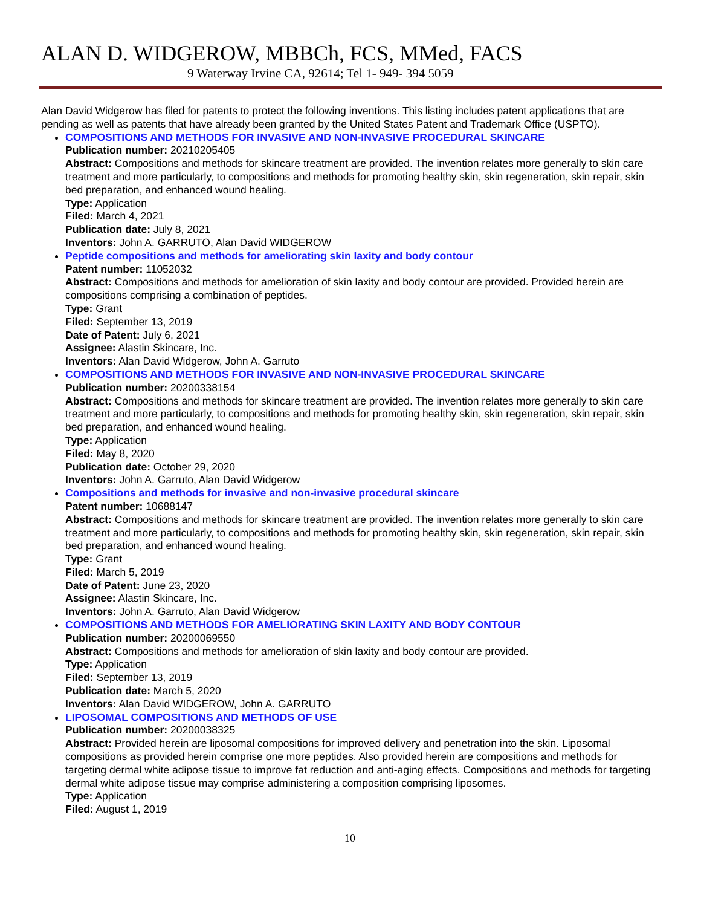ALAN D. WIDGEROW, MBBCh, FCS, MMed, FACS
9 Waterway Irvine CA, 92614; Tel 1- 949- 394 5059
Alan David Widgerow has filed for patents to protect the following inventions. This listing includes patent applications that are pending as well as patents that have already been granted by the United States Patent and Trademark Office (USPTO).
COMPOSITIONS AND METHODS FOR INVASIVE AND NON-INVASIVE PROCEDURAL SKINCARE
Publication number: 20210205405
Abstract: Compositions and methods for skincare treatment are provided. The invention relates more generally to skin care treatment and more particularly, to compositions and methods for promoting healthy skin, skin regeneration, skin repair, skin bed preparation, and enhanced wound healing.
Type: Application
Filed: March 4, 2021
Publication date: July 8, 2021
Inventors: John A. GARRUTO, Alan David WIDGEROW
Peptide compositions and methods for ameliorating skin laxity and body contour
Patent number: 11052032
Abstract: Compositions and methods for amelioration of skin laxity and body contour are provided. Provided herein are compositions comprising a combination of peptides.
Type: Grant
Filed: September 13, 2019
Date of Patent: July 6, 2021
Assignee: Alastin Skincare, Inc.
Inventors: Alan David Widgerow, John A. Garruto
COMPOSITIONS AND METHODS FOR INVASIVE AND NON-INVASIVE PROCEDURAL SKINCARE
Publication number: 20200338154
Abstract: Compositions and methods for skincare treatment are provided. The invention relates more generally to skin care treatment and more particularly, to compositions and methods for promoting healthy skin, skin regeneration, skin repair, skin bed preparation, and enhanced wound healing.
Type: Application
Filed: May 8, 2020
Publication date: October 29, 2020
Inventors: John A. Garruto, Alan David Widgerow
Compositions and methods for invasive and non-invasive procedural skincare
Patent number: 10688147
Abstract: Compositions and methods for skincare treatment are provided. The invention relates more generally to skin care treatment and more particularly, to compositions and methods for promoting healthy skin, skin regeneration, skin repair, skin bed preparation, and enhanced wound healing.
Type: Grant
Filed: March 5, 2019
Date of Patent: June 23, 2020
Assignee: Alastin Skincare, Inc.
Inventors: John A. Garruto, Alan David Widgerow
COMPOSITIONS AND METHODS FOR AMELIORATING SKIN LAXITY AND BODY CONTOUR
Publication number: 20200069550
Abstract: Compositions and methods for amelioration of skin laxity and body contour are provided.
Type: Application
Filed: September 13, 2019
Publication date: March 5, 2020
Inventors: Alan David WIDGEROW, John A. GARRUTO
LIPOSOMAL COMPOSITIONS AND METHODS OF USE
Publication number: 20200038325
Abstract: Provided herein are liposomal compositions for improved delivery and penetration into the skin. Liposomal compositions as provided herein comprise one more peptides. Also provided herein are compositions and methods for targeting dermal white adipose tissue to improve fat reduction and anti-aging effects. Compositions and methods for targeting dermal white adipose tissue may comprise administering a composition comprising liposomes.
Type: Application
Filed: August 1, 2019
10